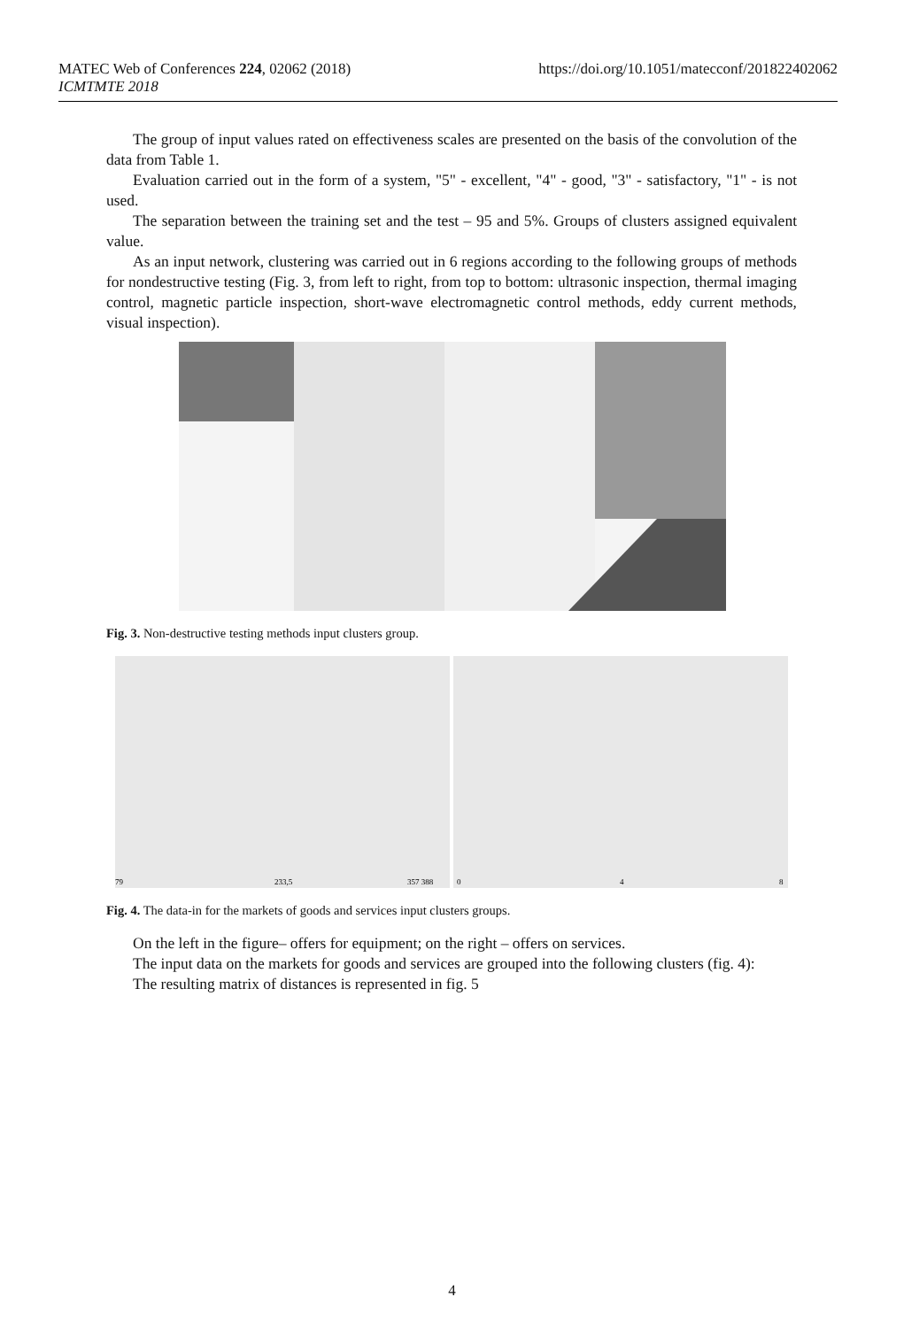https://doi.org/10.1051/matecconf/201822402062 MATEC Web of Conferences 224, 02062 (2018)
ICMTMTE 2018
The group of input values rated on effectiveness scales are presented on the basis of the convolution of the data from Table 1.
Evaluation carried out in the form of a system, "5" - excellent, "4" - good, "3" - satisfactory, "1" - is not used.
The separation between the training set and the test – 95 and 5%. Groups of clusters assigned equivalent value.
As an input network, clustering was carried out in 6 regions according to the following groups of methods for nondestructive testing (Fig. 3, from left to right, from top to bottom: ultrasonic inspection, thermal imaging control, magnetic particle inspection, short-wave electromagnetic control methods, eddy current methods, visual inspection).
Fig. 3. Non-destructive testing methods input clusters group.
79
233,5
357 388
0
4
8
Fig. 4. The data-in for the markets of goods and services input clusters groups.
On the left in the figure– offers for equipment; on the right – offers on services.
The input data on the markets for goods and services are grouped into the following clusters (fig. 4):
The resulting matrix of distances is represented in fig. 5
4